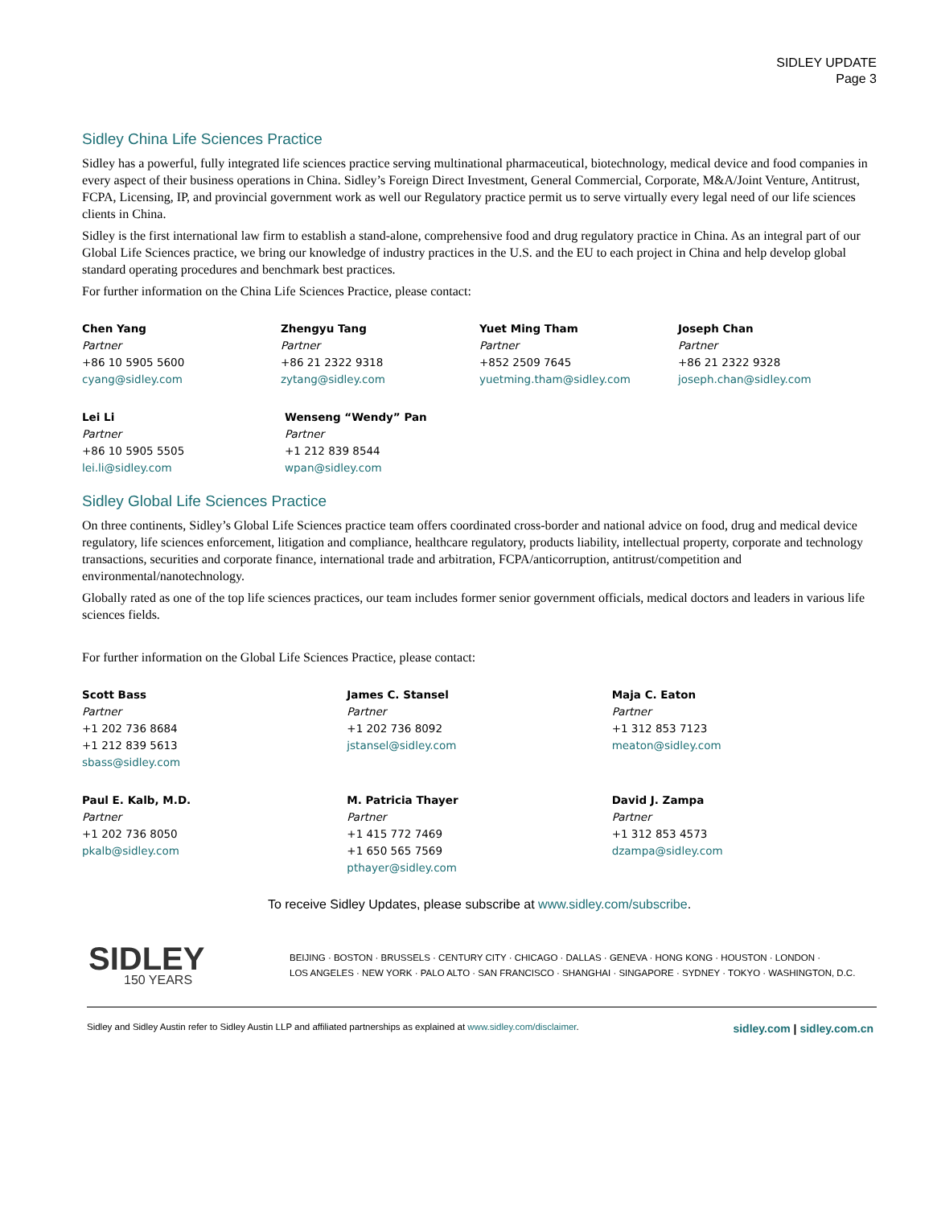SIDLEY UPDATE
Page 3
Sidley China Life Sciences Practice
Sidley has a powerful, fully integrated life sciences practice serving multinational pharmaceutical, biotechnology, medical device and food companies in every aspect of their business operations in China. Sidley’s Foreign Direct Investment, General Commercial, Corporate, M&A/Joint Venture, Antitrust, FCPA, Licensing, IP, and provincial government work as well our Regulatory practice permit us to serve virtually every legal need of our life sciences clients in China.
Sidley is the first international law firm to establish a stand-alone, comprehensive food and drug regulatory practice in China. As an integral part of our Global Life Sciences practice, we bring our knowledge of industry practices in the U.S. and the EU to each project in China and help develop global standard operating procedures and benchmark best practices.
For further information on the China Life Sciences Practice, please contact:
Chen Yang
Partner
+86 10 5905 5600
cyang@sidley.com
Zhengyu Tang
Partner
+86 21 2322 9318
zytang@sidley.com
Yuet Ming Tham
Partner
+852 2509 7645
yuetming.tham@sidley.com
Joseph Chan
Partner
+86 21 2322 9328
joseph.chan@sidley.com
Lei Li
Partner
+86 10 5905 5505
lei.li@sidley.com
Wenseng “Wendy” Pan
Partner
+1 212 839 8544
wpan@sidley.com
Sidley Global Life Sciences Practice
On three continents, Sidley’s Global Life Sciences practice team offers coordinated cross-border and national advice on food, drug and medical device regulatory, life sciences enforcement, litigation and compliance, healthcare regulatory, products liability, intellectual property, corporate and technology transactions, securities and corporate finance, international trade and arbitration, FCPA/anticorruption, antitrust/competition and environmental/nanotechnology.
Globally rated as one of the top life sciences practices, our team includes former senior government officials, medical doctors and leaders in various life sciences fields.
For further information on the Global Life Sciences Practice, please contact:
Scott Bass
Partner
+1 202 736 8684
+1 212 839 5613
sbass@sidley.com
James C. Stansel
Partner
+1 202 736 8092
jstansel@sidley.com
Maja C. Eaton
Partner
+1 312 853 7123
meaton@sidley.com
Paul E. Kalb, M.D.
Partner
+1 202 736 8050
pkalb@sidley.com
M. Patricia Thayer
Partner
+1 415 772 7469
+1 650 565 7569
pthayer@sidley.com
David J. Zampa
Partner
+1 312 853 4573
dzampa@sidley.com
To receive Sidley Updates, please subscribe at www.sidley.com/subscribe.
SIDLEY
150 YEARS
BEIJING · BOSTON · BRUSSELS · CENTURY CITY · CHICAGO · DALLAS · GENEVA · HONG KONG · HOUSTON · LONDON ·
LOS ANGELES · NEW YORK · PALO ALTO · SAN FRANCISCO · SHANGHAI · SINGAPORE · SYDNEY · TOKYO · WASHINGTON, D.C.
Sidley and Sidley Austin refer to Sidley Austin LLP and affiliated partnerships as explained at www.sidley.com/disclaimer. sidley.com | sidley.com.cn